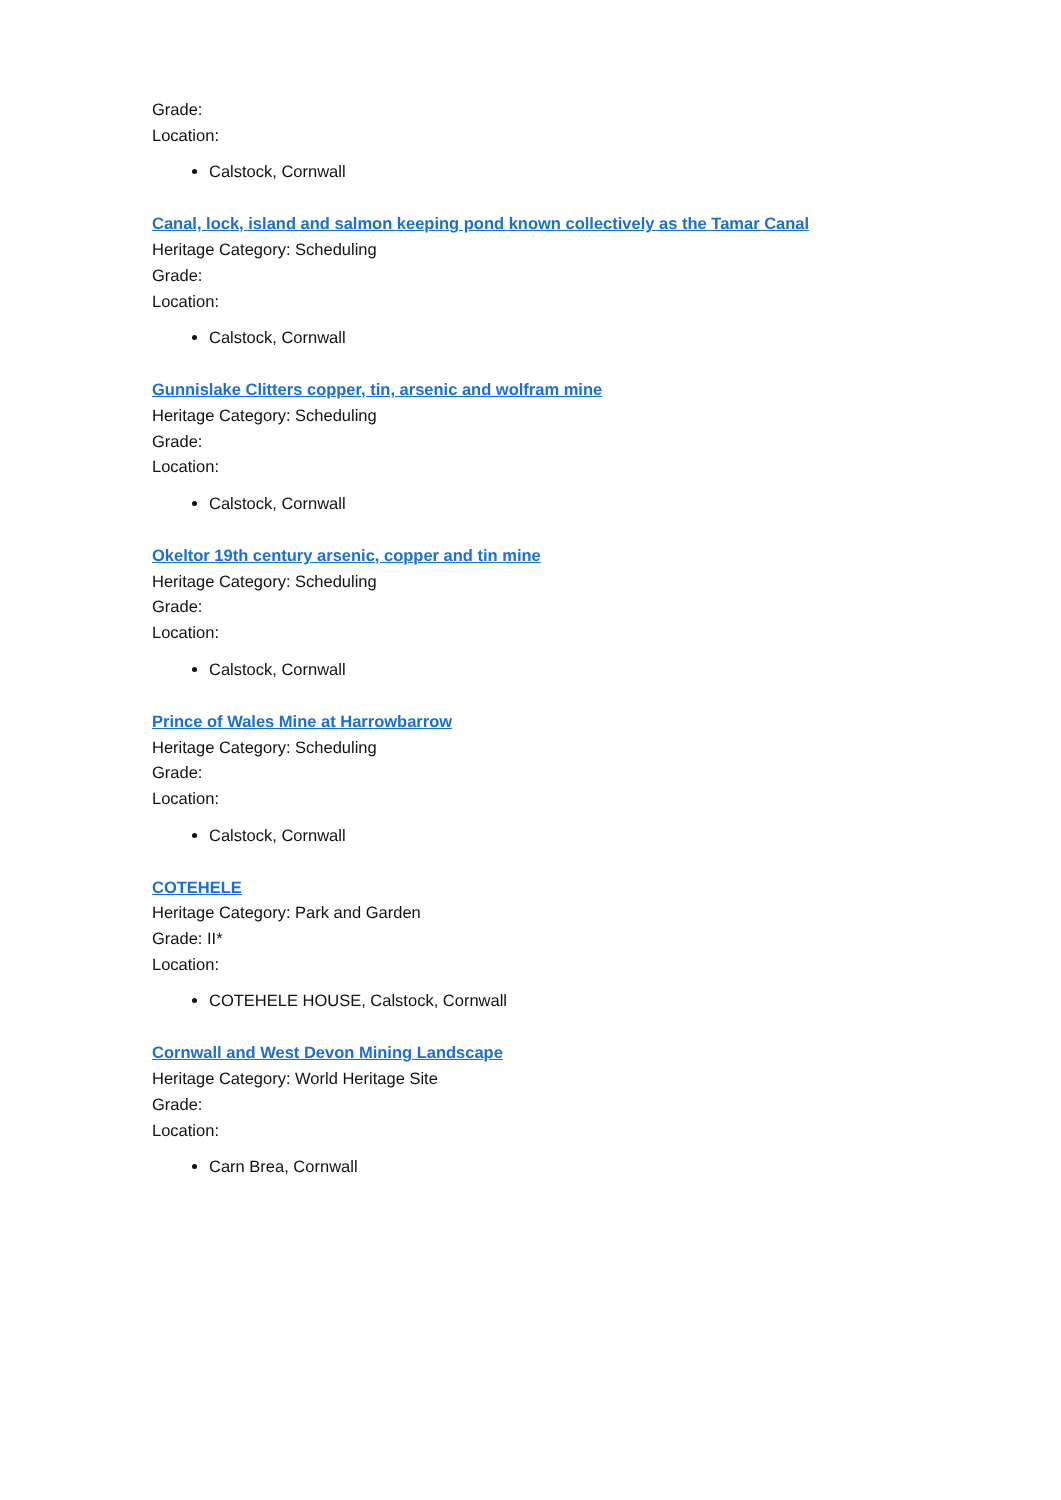Grade:
Location:
Calstock, Cornwall
Canal, lock, island and salmon keeping pond known collectively as the Tamar Canal
Heritage Category: Scheduling
Grade:
Location:
Calstock, Cornwall
Gunnislake Clitters copper, tin, arsenic and wolfram mine
Heritage Category: Scheduling
Grade:
Location:
Calstock, Cornwall
Okeltor 19th century arsenic, copper and tin mine
Heritage Category: Scheduling
Grade:
Location:
Calstock, Cornwall
Prince of Wales Mine at Harrowbarrow
Heritage Category: Scheduling
Grade:
Location:
Calstock, Cornwall
COTEHELE
Heritage Category: Park and Garden
Grade: II*
Location:
COTEHELE HOUSE, Calstock, Cornwall
Cornwall and West Devon Mining Landscape
Heritage Category: World Heritage Site
Grade:
Location:
Carn Brea, Cornwall